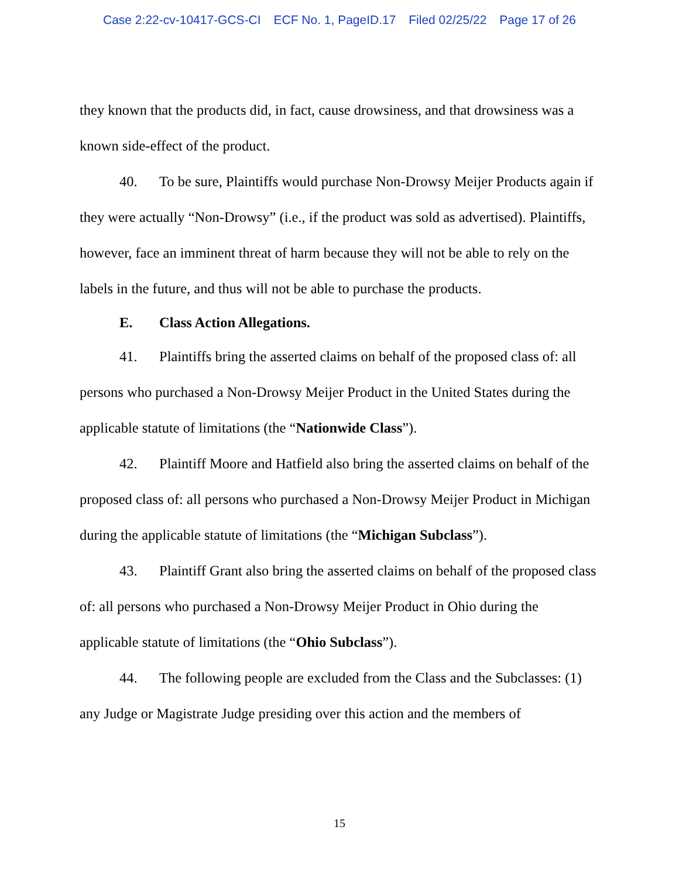Case 2:22-cv-10417-GCS-CI ECF No. 1, PageID.17 Filed 02/25/22 Page 17 of 26
they known that the products did, in fact, cause drowsiness, and that drowsiness was a known side-effect of the product.
40. To be sure, Plaintiffs would purchase Non-Drowsy Meijer Products again if they were actually “Non-Drowsy” (i.e., if the product was sold as advertised). Plaintiffs, however, face an imminent threat of harm because they will not be able to rely on the labels in the future, and thus will not be able to purchase the products.
E. Class Action Allegations.
41. Plaintiffs bring the asserted claims on behalf of the proposed class of: all persons who purchased a Non-Drowsy Meijer Product in the United States during the applicable statute of limitations (the “Nationwide Class”).
42. Plaintiff Moore and Hatfield also bring the asserted claims on behalf of the proposed class of: all persons who purchased a Non-Drowsy Meijer Product in Michigan during the applicable statute of limitations (the “Michigan Subclass”).
43. Plaintiff Grant also bring the asserted claims on behalf of the proposed class of: all persons who purchased a Non-Drowsy Meijer Product in Ohio during the applicable statute of limitations (the “Ohio Subclass”).
44. The following people are excluded from the Class and the Subclasses: (1) any Judge or Magistrate Judge presiding over this action and the members of
15